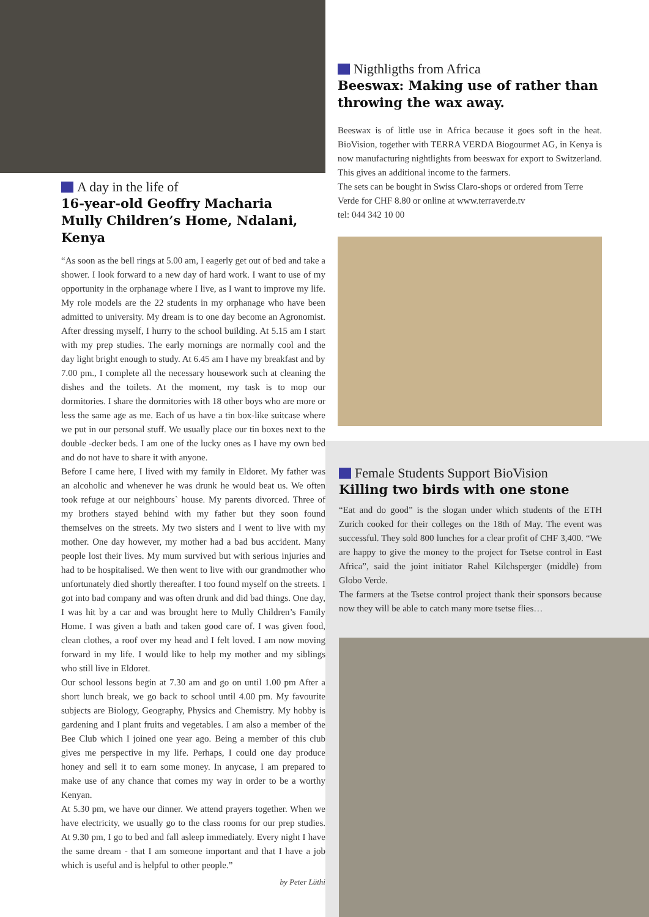A day in the life of
16-year-old Geoffry Macharia
Mully Children’s Home, Ndalani, Kenya
“As soon as the bell rings at 5.00 am, I eagerly get out of bed and take a shower. I look forward to a new day of hard work. I want to use of my opportunity in the orphanage where I live, as I want to improve my life. My role models are the 22 students in my orphanage who have been admitted to university. My dream is to one day become an Agronomist. After dressing myself, I hurry to the school building. At 5.15 am I start with my prep studies. The early mornings are normally cool and the day light bright enough to study. At 6.45 am I have my breakfast and by
7.00 pm., I complete all the necessary housework such at cleaning the dishes and the toilets. At the moment, my task is to mop our dormitories. I share the dormitories with 18 other boys who are more or less the same age as me. Each of us have a tin box-like suitcase where we put in our personal stuff. We usually place our tin boxes next to the double -decker beds. I am one of the lucky ones as I have my own bed and do not have to share it with anyone.
Before I came here, I lived with my family in Eldoret. My father was an alcoholic and whenever he was drunk he would beat us. We often took refuge at our neighbours` house. My parents divorced. Three of my brothers stayed behind with my father but they soon found themselves on the streets. My two sisters and I went to live with my mother. One day however, my mother had a bad bus accident. Many people lost their lives. My mum survived but with serious injuries and had to be hospitalised. We then went to live with our grandmother who unfortunately died shortly thereafter. I too found myself on the streets. I got into bad company and was often drunk and did bad things. One day, I was hit by a car and was brought here to Mully Children’s Family Home. I was given a bath and taken good care of. I was given food, clean clothes, a roof over my head and I felt loved. I am now moving forward in my life. I would like to help my mother and my siblings who still live in Eldoret.
Our school lessons begin at 7.30 am and go on until 1.00 pm After a short lunch break, we go back to school until 4.00 pm. My favourite subjects are Biology, Geography, Physics and Chemistry. My hobby is gardening and I plant fruits and vegetables. I am also a member of the Bee Club which I joined one year ago. Being a member of this club gives me perspective in my life. Perhaps, I could one day produce honey and sell it to earn some money. In anycase, I am prepared to make use of any chance that comes my way in order to be a worthy Kenyan.
At 5.30 pm, we have our dinner. We attend prayers together. When we have electricity, we usually go to the class rooms for our prep studies. At 9.30 pm, I go to bed and fall asleep immediately. Every night I have the same dream - that I am someone important and that I have a job which is useful and is helpful to other people.”
by Peter Lüthi
Nigthligths from Africa
Beeswax: Making use of rather than throwing the wax away.
Beeswax is of little use in Africa because it goes soft in the heat. BioVision, together with TERRA VERDA Biogourmet AG, in Kenya is now manufacturing nightlights from beeswax for export to Switzerland. This gives an additional income to the farmers.
The sets can be bought in Swiss Claro-shops or ordered from Terre Verde for CHF 8.80 or online at www.terraverde.tv
tel: 044 342 10 00
Female Students Support BioVision
Killing two birds with one stone
“Eat and do good” is the slogan under which students of the ETH Zurich cooked for their colleges on the 18th of May. The event was successful. They sold 800 lunches for a clear profit of CHF 3,400. “We are happy to give the money to the project for Tsetse control in East Africa”, said the joint initiator Rahel Kilchsperger (middle) from Globo Verde.
The farmers at the Tsetse control project thank their sponsors because now they will be able to catch many more tsetse flies…